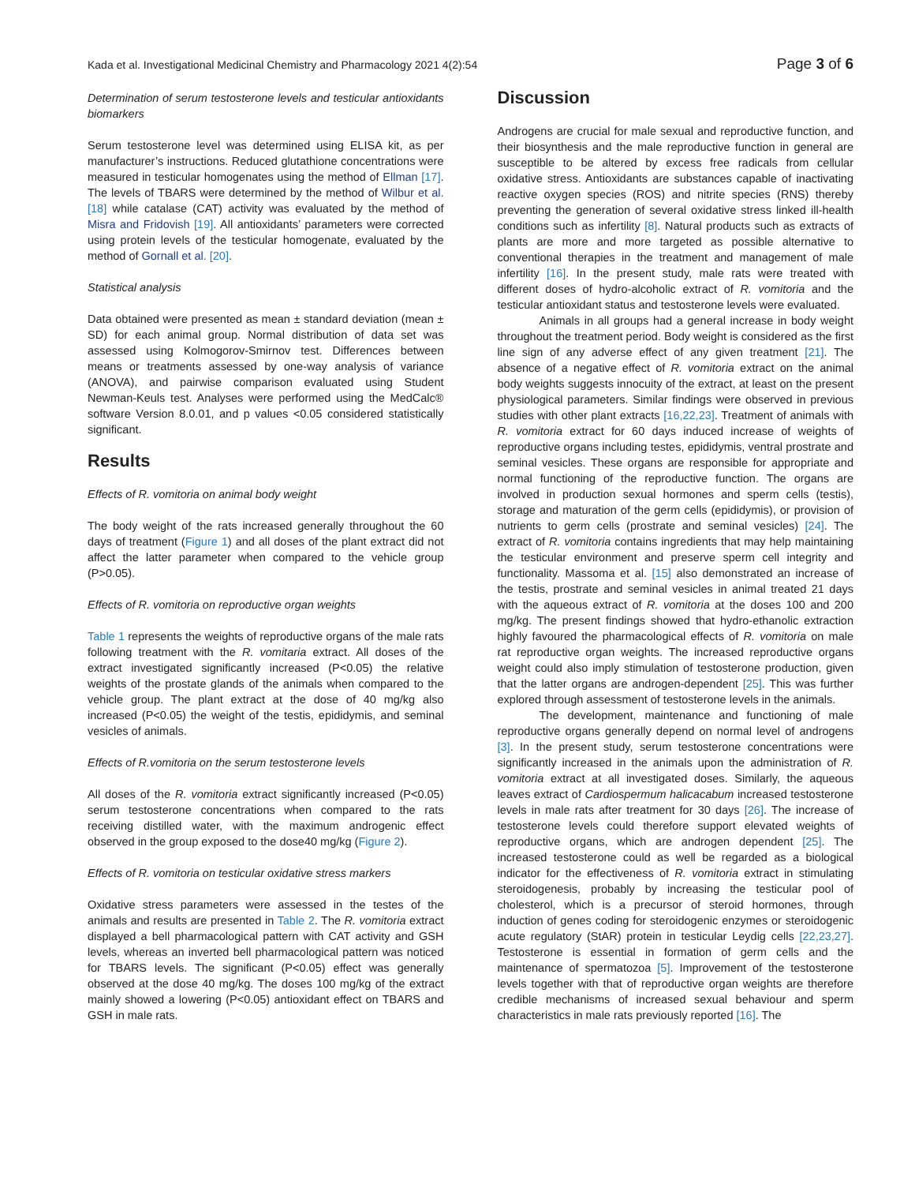Kada et al. Investigational Medicinal Chemistry and Pharmacology 2021 4(2):54 Page 3 of 6
Determination of serum testosterone levels and testicular antioxidants biomarkers
Serum testosterone level was determined using ELISA kit, as per manufacturer’s instructions. Reduced glutathione concentrations were measured in testicular homogenates using the method of Ellman [17]. The levels of TBARS were determined by the method of Wilbur et al. [18] while catalase (CAT) activity was evaluated by the method of Misra and Fridovish [19]. All antioxidants’ parameters were corrected using protein levels of the testicular homogenate, evaluated by the method of Gornall et al. [20].
Statistical analysis
Data obtained were presented as mean ± standard deviation (mean ± SD) for each animal group. Normal distribution of data set was assessed using Kolmogorov-Smirnov test. Differences between means or treatments assessed by one-way analysis of variance (ANOVA), and pairwise comparison evaluated using Student Newman-Keuls test. Analyses were performed using the MedCalc® software Version 8.0.01, and p values <0.05 considered statistically significant.
Results
Effects of R. vomitoria on animal body weight
The body weight of the rats increased generally throughout the 60 days of treatment (Figure 1) and all doses of the plant extract did not affect the latter parameter when compared to the vehicle group (P>0.05).
Effects of R. vomitoria on reproductive organ weights
Table 1 represents the weights of reproductive organs of the male rats following treatment with the R. vomitaria extract. All doses of the extract investigated significantly increased (P<0.05) the relative weights of the prostate glands of the animals when compared to the vehicle group. The plant extract at the dose of 40 mg/kg also increased (P<0.05) the weight of the testis, epididymis, and seminal vesicles of animals.
Effects of R.vomitoria on the serum testosterone levels
All doses of the R. vomitoria extract significantly increased (P<0.05) serum testosterone concentrations when compared to the rats receiving distilled water, with the maximum androgenic effect observed in the group exposed to the dose40 mg/kg (Figure 2).
Effects of R. vomitoria on testicular oxidative stress markers
Oxidative stress parameters were assessed in the testes of the animals and results are presented in Table 2. The R. vomitoria extract displayed a bell pharmacological pattern with CAT activity and GSH levels, whereas an inverted bell pharmacological pattern was noticed for TBARS levels. The significant (P<0.05) effect was generally observed at the dose 40 mg/kg. The doses 100 mg/kg of the extract mainly showed a lowering (P<0.05) antioxidant effect on TBARS and GSH in male rats.
Discussion
Androgens are crucial for male sexual and reproductive function, and their biosynthesis and the male reproductive function in general are susceptible to be altered by excess free radicals from cellular oxidative stress. Antioxidants are substances capable of inactivating reactive oxygen species (ROS) and nitrite species (RNS) thereby preventing the generation of several oxidative stress linked ill-health conditions such as infertility [8]. Natural products such as extracts of plants are more and more targeted as possible alternative to conventional therapies in the treatment and management of male infertility [16]. In the present study, male rats were treated with different doses of hydro-alcoholic extract of R. vomitoria and the testicular antioxidant status and testosterone levels were evaluated.
Animals in all groups had a general increase in body weight throughout the treatment period. Body weight is considered as the first line sign of any adverse effect of any given treatment [21]. The absence of a negative effect of R. vomitoria extract on the animal body weights suggests innocuity of the extract, at least on the present physiological parameters. Similar findings were observed in previous studies with other plant extracts [16,22,23]. Treatment of animals with R. vomitoria extract for 60 days induced increase of weights of reproductive organs including testes, epididymis, ventral prostrate and seminal vesicles. These organs are responsible for appropriate and normal functioning of the reproductive function. The organs are involved in production sexual hormones and sperm cells (testis), storage and maturation of the germ cells (epididymis), or provision of nutrients to germ cells (prostrate and seminal vesicles) [24]. The extract of R. vomitoria contains ingredients that may help maintaining the testicular environment and preserve sperm cell integrity and functionality. Massoma et al. [15] also demonstrated an increase of the testis, prostrate and seminal vesicles in animal treated 21 days with the aqueous extract of R. vomitoria at the doses 100 and 200 mg/kg. The present findings showed that hydro-ethanolic extraction highly favoured the pharmacological effects of R. vomitoria on male rat reproductive organ weights. The increased reproductive organs weight could also imply stimulation of testosterone production, given that the latter organs are androgen-dependent [25]. This was further explored through assessment of testosterone levels in the animals.
The development, maintenance and functioning of male reproductive organs generally depend on normal level of androgens [3]. In the present study, serum testosterone concentrations were significantly increased in the animals upon the administration of R. vomitoria extract at all investigated doses. Similarly, the aqueous leaves extract of Cardiospermum halicacabum increased testosterone levels in male rats after treatment for 30 days [26]. The increase of testosterone levels could therefore support elevated weights of reproductive organs, which are androgen dependent [25]. The increased testosterone could as well be regarded as a biological indicator for the effectiveness of R. vomitoria extract in stimulating steroidogenesis, probably by increasing the testicular pool of cholesterol, which is a precursor of steroid hormones, through induction of genes coding for steroidogenic enzymes or steroidogenic acute regulatory (StAR) protein in testicular Leydig cells [22,23,27]. Testosterone is essential in formation of germ cells and the maintenance of spermatozoa [5]. Improvement of the testosterone levels together with that of reproductive organ weights are therefore credible mechanisms of increased sexual behaviour and sperm characteristics in male rats previously reported [16]. The